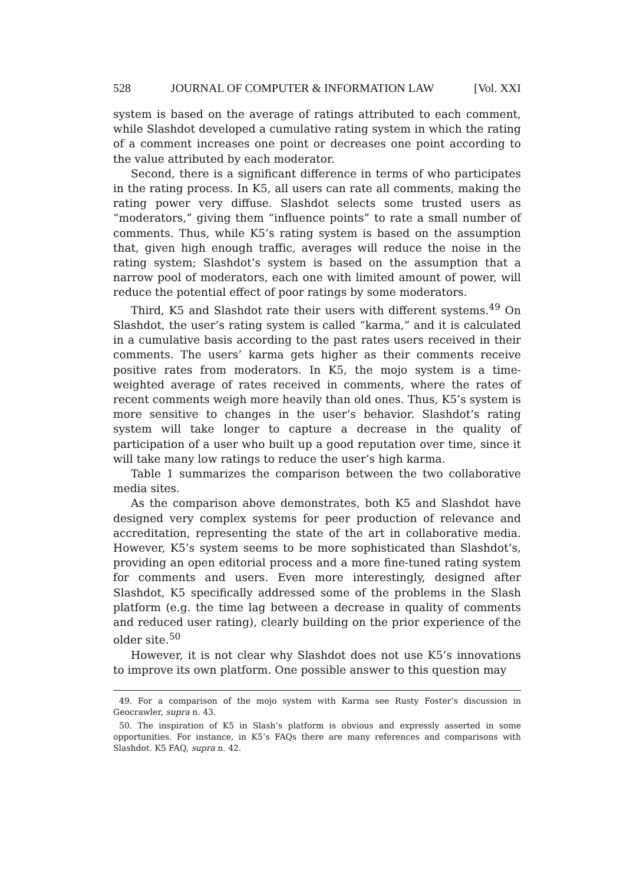528 JOURNAL OF COMPUTER & INFORMATION LAW [Vol. XXI
system is based on the average of ratings attributed to each comment, while Slashdot developed a cumulative rating system in which the rating of a comment increases one point or decreases one point according to the value attributed by each moderator.
Second, there is a significant difference in terms of who participates in the rating process. In K5, all users can rate all comments, making the rating power very diffuse. Slashdot selects some trusted users as “moderators,” giving them “influence points” to rate a small number of comments. Thus, while K5’s rating system is based on the assumption that, given high enough traffic, averages will reduce the noise in the rating system; Slashdot’s system is based on the assumption that a narrow pool of moderators, each one with limited amount of power, will reduce the potential effect of poor ratings by some moderators.
Third, K5 and Slashdot rate their users with different systems.<sup>49</sup> On Slashdot, the user’s rating system is called “karma,” and it is calculated in a cumulative basis according to the past rates users received in their comments. The users’ karma gets higher as their comments receive positive rates from moderators. In K5, the mojo system is a time-weighted average of rates received in comments, where the rates of recent comments weigh more heavily than old ones. Thus, K5’s system is more sensitive to changes in the user’s behavior. Slashdot’s rating system will take longer to capture a decrease in the quality of participation of a user who built up a good reputation over time, since it will take many low ratings to reduce the user’s high karma.
Table 1 summarizes the comparison between the two collaborative media sites.
As the comparison above demonstrates, both K5 and Slashdot have designed very complex systems for peer production of relevance and accreditation, representing the state of the art in collaborative media. However, K5’s system seems to be more sophisticated than Slashdot’s, providing an open editorial process and a more fine-tuned rating system for comments and users. Even more interestingly, designed after Slashdot, K5 specifically addressed some of the problems in the Slash platform (e.g. the time lag between a decrease in quality of comments and reduced user rating), clearly building on the prior experience of the older site.<sup>50</sup>
However, it is not clear why Slashdot does not use K5’s innovations to improve its own platform. One possible answer to this question may
49. For a comparison of the mojo system with Karma see Rusty Foster’s discussion in Geocrawler, supra n. 43.
50. The inspiration of K5 in Slash’s platform is obvious and expressly asserted in some opportunities. For instance, in K5’s FAQs there are many references and comparisons with Slashdot. K5 FAQ, supra n. 42.